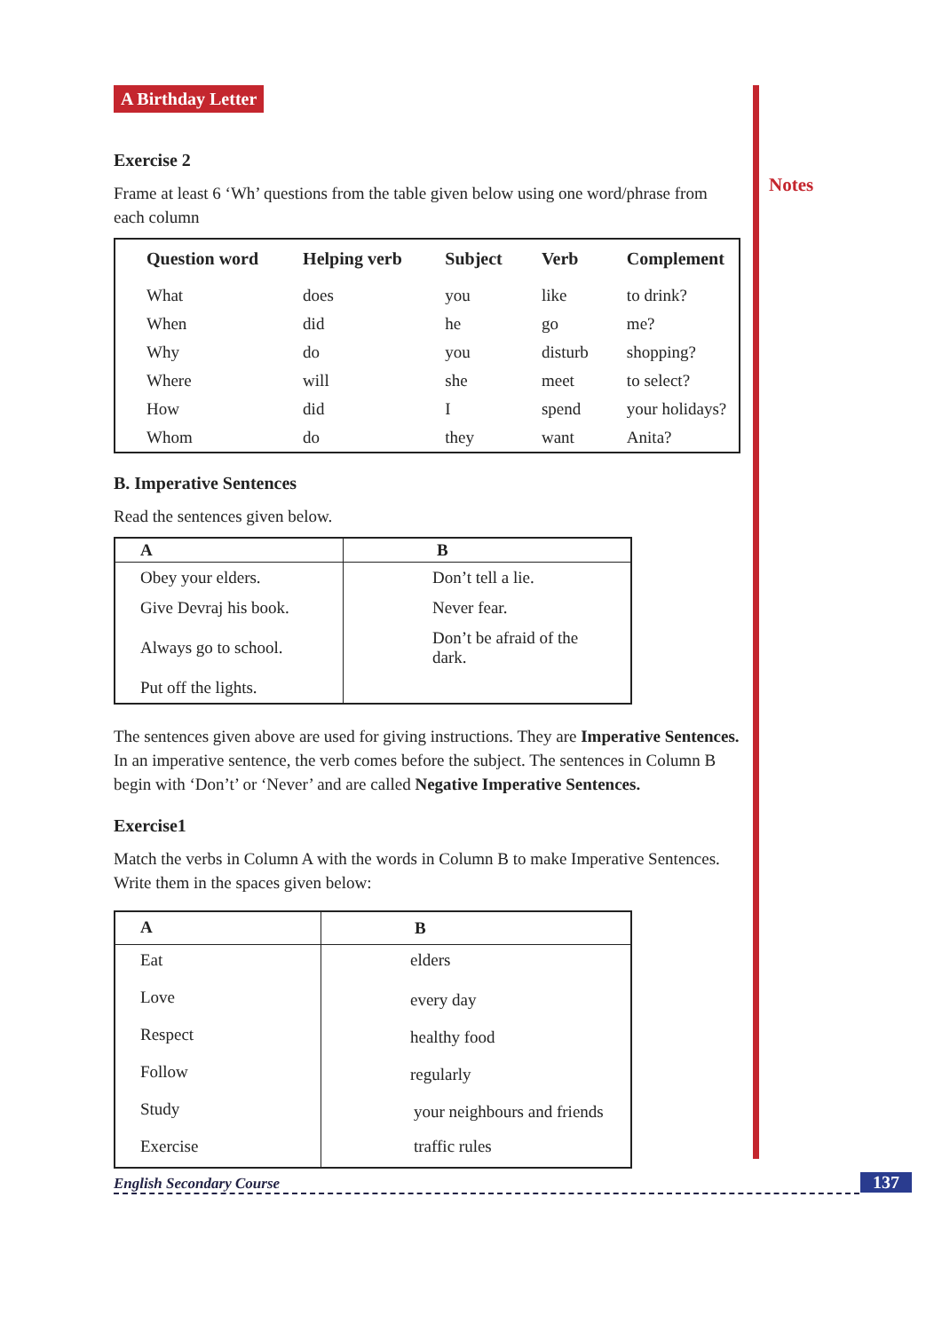Notes
A Birthday Letter
Exercise 2
Frame at least 6 ‘Wh’ questions from the table given below using one word/phrase from each column
| Question word | Helping verb | Subject | Verb | Complement |
| --- | --- | --- | --- | --- |
| What | does | you | like | to drink? |
| When | did | he | go | me? |
| Why | do | you | disturb | shopping? |
| Where | will | she | meet | to select? |
| How | did | I | spend | your holidays? |
| Whom | do | they | want | Anita? |
B. Imperative Sentences
Read the sentences given below.
| A | B |
| --- | --- |
| Obey your elders. | Don’t tell a lie. |
| Give Devraj his book. | Never fear. |
| Always go to school. | Don’t be afraid of the dark. |
| Put off the lights. | |
The sentences given above are used for giving instructions. They are Imperative Sentences. In an imperative sentence, the verb comes before the subject. The sentences in Column B begin with ‘Don’t’ or ‘Never’ and are called Negative Imperative Sentences.
Exercise1
Match the verbs in Column A with the words in Column B to make Imperative Sentences. Write them in the spaces given below:
| A | B |
| --- | --- |
| Eat | elders |
| Love | every day |
| Respect | healthy food |
| Follow | regularly |
| Study | your neighbours and friends |
| Exercise | traffic rules |
English Secondary Course 137